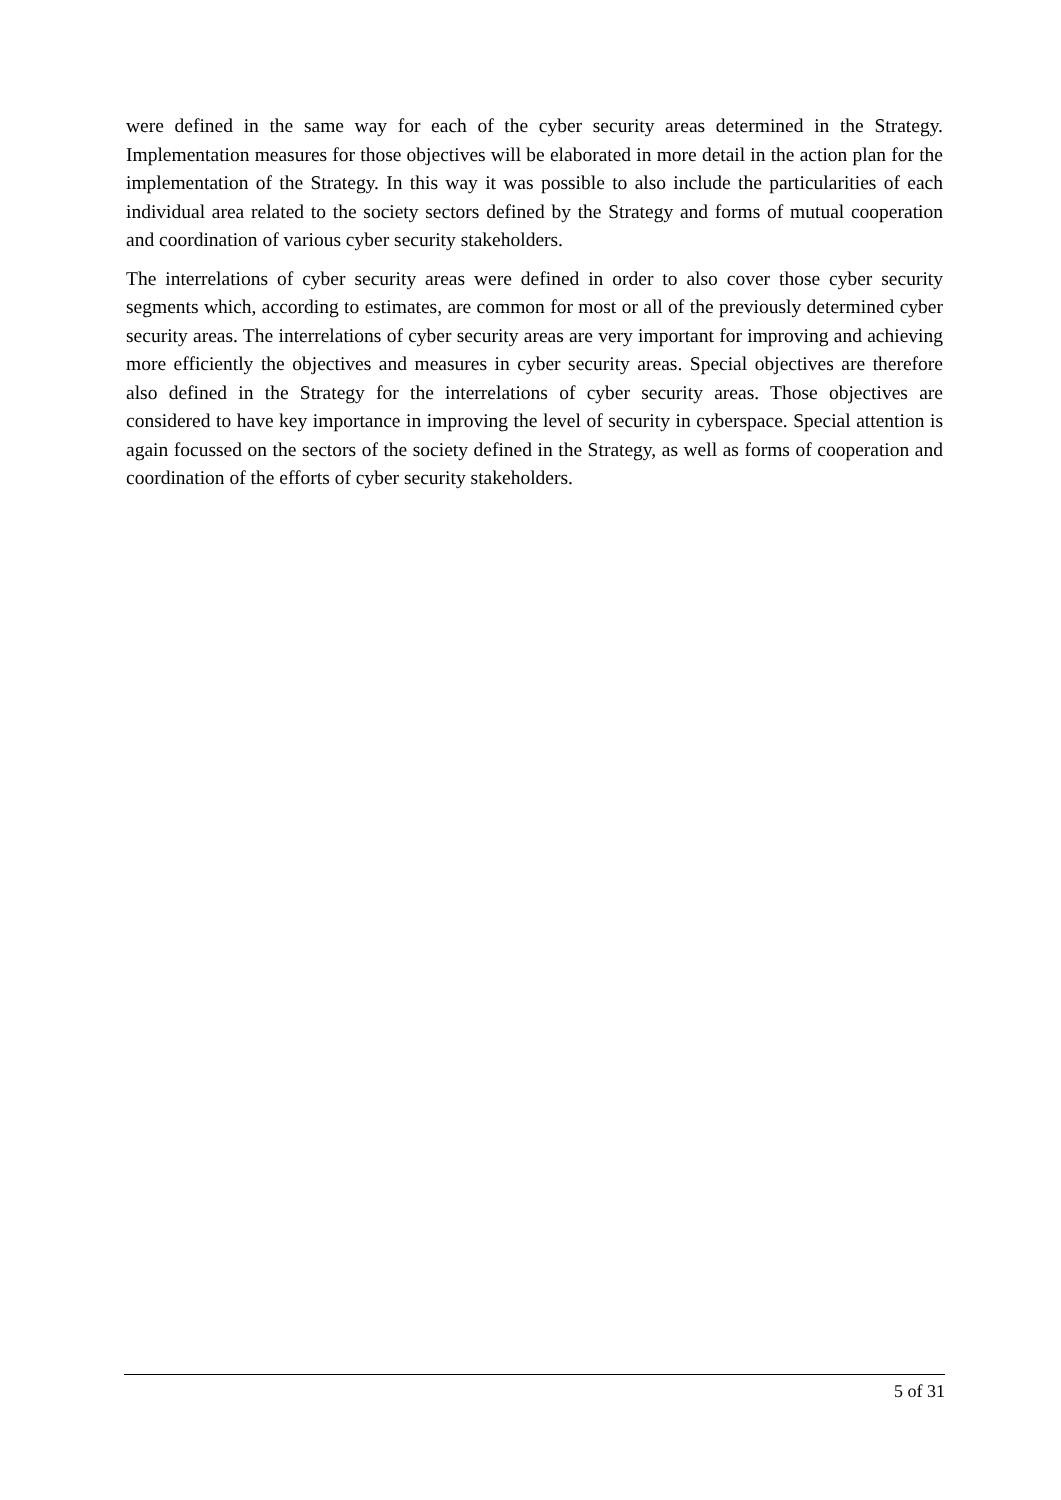were defined in the same way for each of the cyber security areas determined in the Strategy. Implementation measures for those objectives will be elaborated in more detail in the action plan for the implementation of the Strategy. In this way it was possible to also include the particularities of each individual area related to the society sectors defined by the Strategy and forms of mutual cooperation and coordination of various cyber security stakeholders.
The interrelations of cyber security areas were defined in order to also cover those cyber security segments which, according to estimates, are common for most or all of the previously determined cyber security areas. The interrelations of cyber security areas are very important for improving and achieving more efficiently the objectives and measures in cyber security areas. Special objectives are therefore also defined in the Strategy for the interrelations of cyber security areas. Those objectives are considered to have key importance in improving the level of security in cyberspace. Special attention is again focussed on the sectors of the society defined in the Strategy, as well as forms of cooperation and coordination of the efforts of cyber security stakeholders.
5 of 31